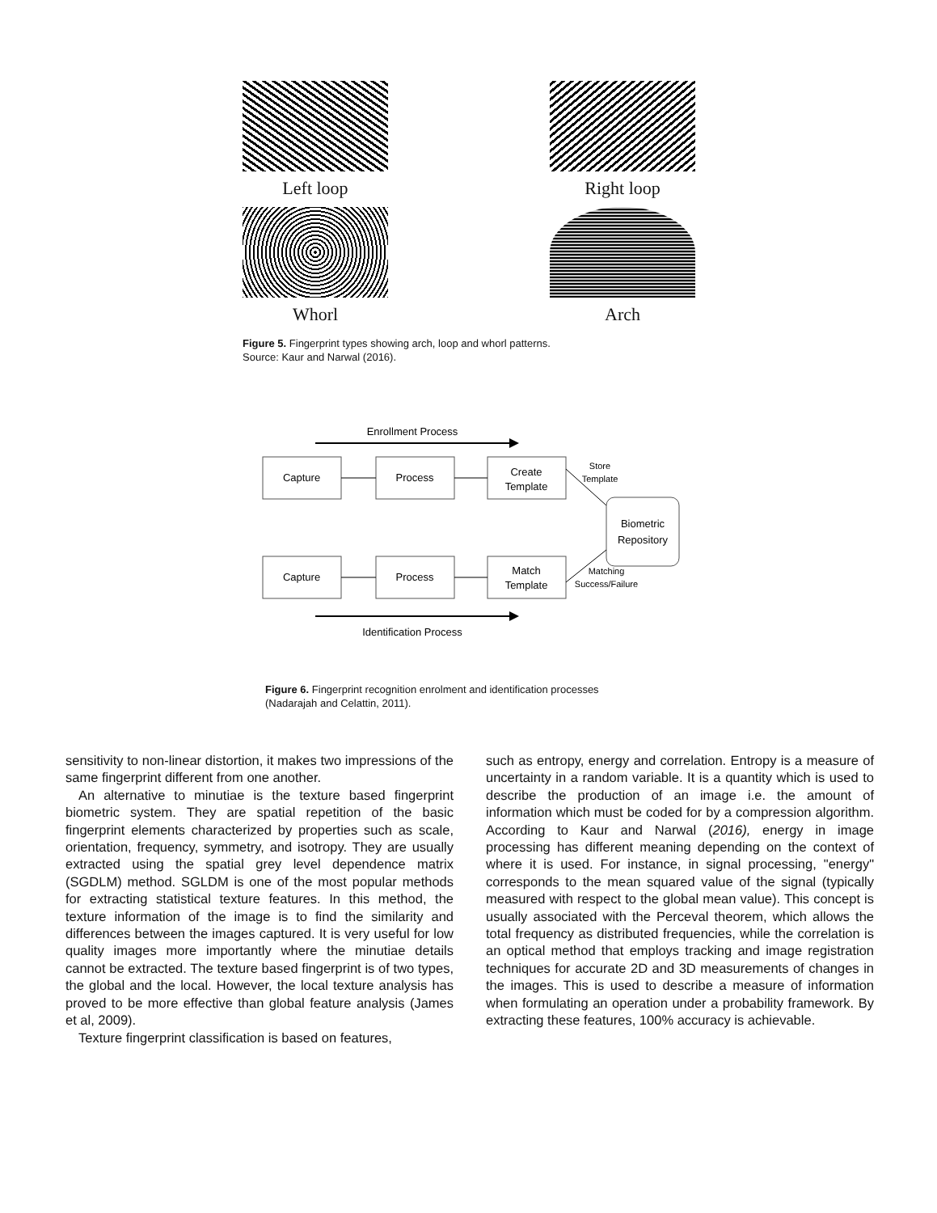Left loop
Right loop
Whorl
Arch
Figure 5. Fingerprint types showing arch, loop and whorl patterns.
Source: Kaur and Narwal (2016).
Enrollment Process
Capture
Process
Create
Template
Store
Template
Biometric
Repository
Capture
Process
Match
Template
Matching
Success/Failure
Identification Process
Figure 6. Fingerprint recognition enrolment and identification processes
(Nadarajah and Celattin, 2011).
sensitivity to non-linear distortion, it makes two impressions of the same fingerprint different from one another.
An alternative to minutiae is the texture based fingerprint biometric system. They are spatial repetition of the basic fingerprint elements characterized by properties such as scale, orientation, frequency, symmetry, and isotropy. They are usually extracted using the spatial grey level dependence matrix (SGDLM) method. SGLDM is one of the most popular methods for extracting statistical texture features. In this method, the texture information of the image is to find the similarity and differences between the images captured. It is very useful for low quality images more importantly where the minutiae details cannot be extracted. The texture based fingerprint is of two types, the global and the local. However, the local texture analysis has proved to be more effective than global feature analysis (James et al, 2009).
Texture fingerprint classification is based on features,
such as entropy, energy and correlation. Entropy is a measure of uncertainty in a random variable. It is a quantity which is used to describe the production of an image i.e. the amount of information which must be coded for by a compression algorithm. According to Kaur and Narwal (2016), energy in image processing has different meaning depending on the context of where it is used. For instance, in signal processing, "energy" corresponds to the mean squared value of the signal (typically measured with respect to the global mean value). This concept is usually associated with the Perceval theorem, which allows the total frequency as distributed frequencies, while the correlation is an optical method that employs tracking and image registration techniques for accurate 2D and 3D measurements of changes in the images. This is used to describe a measure of information when formulating an operation under a probability framework. By extracting these features, 100% accuracy is achievable.